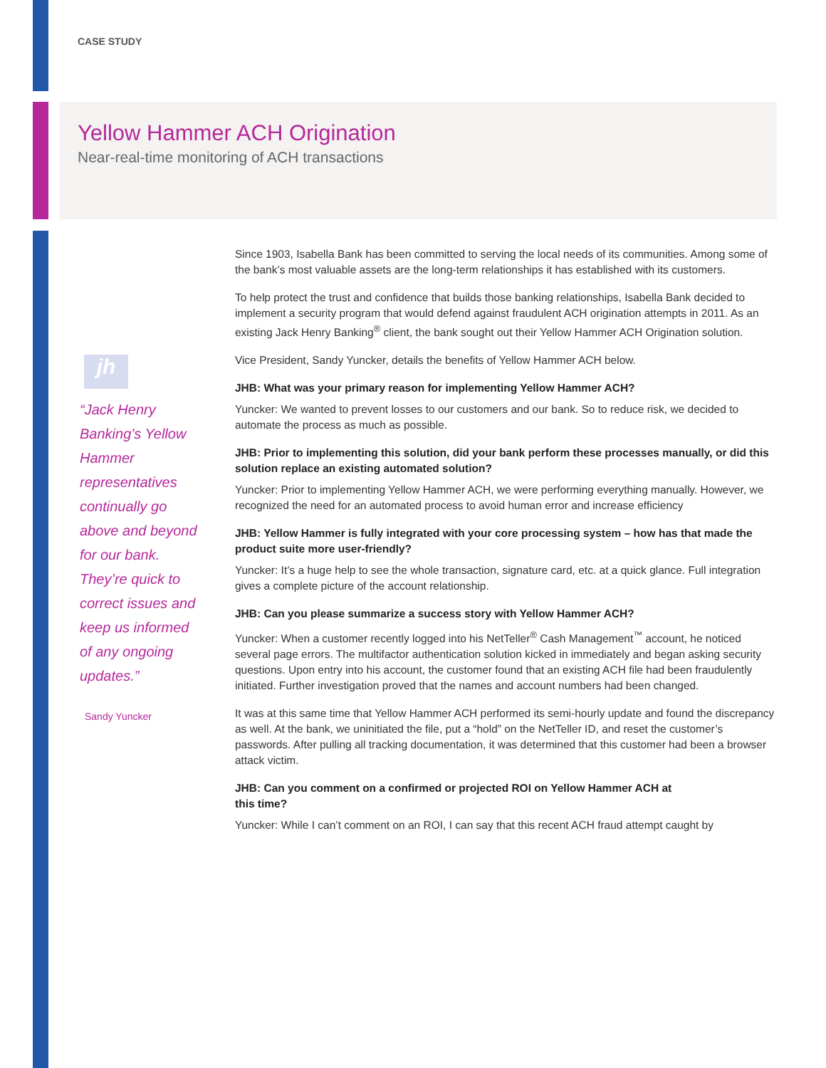CASE STUDY
Yellow Hammer ACH Origination
Near-real-time monitoring of ACH transactions
jh
“Jack Henry Banking’s Yellow Hammer representatives continually go above and beyond for our bank. They’re quick to correct issues and keep us informed of any ongoing updates.”
Sandy Yuncker
Since 1903, Isabella Bank has been committed to serving the local needs of its communities. Among some of the bank’s most valuable assets are the long-term relationships it has established with its customers.
To help protect the trust and confidence that builds those banking relationships, Isabella Bank decided to implement a security program that would defend against fraudulent ACH origination attempts in 2011. As an existing Jack Henry Banking<sup>®</sup> client, the bank sought out their Yellow Hammer ACH Origination solution.
Vice President, Sandy Yuncker, details the benefits of Yellow Hammer ACH below.
JHB: What was your primary reason for implementing Yellow Hammer ACH?
Yuncker: We wanted to prevent losses to our customers and our bank. So to reduce risk, we decided to automate the process as much as possible.
JHB: Prior to implementing this solution, did your bank perform these processes manually, or did this solution replace an existing automated solution?
Yuncker: Prior to implementing Yellow Hammer ACH, we were performing everything manually. However, we recognized the need for an automated process to avoid human error and increase efficiency
JHB: Yellow Hammer is fully integrated with your core processing system – how has that made the product suite more user-friendly?
Yuncker: It’s a huge help to see the whole transaction, signature card, etc. at a quick glance. Full integration gives a complete picture of the account relationship.
JHB: Can you please summarize a success story with Yellow Hammer ACH?
Yuncker: When a customer recently logged into his NetTeller<sup>®</sup> Cash Management<sup>™</sup> account, he noticed several page errors. The multifactor authentication solution kicked in immediately and began asking security questions. Upon entry into his account, the customer found that an existing ACH file had been fraudulently initiated. Further investigation proved that the names and account numbers had been changed.
It was at this same time that Yellow Hammer ACH performed its semi-hourly update and found the discrepancy as well. At the bank, we uninitiated the file, put a “hold” on the NetTeller ID, and reset the customer’s passwords. After pulling all tracking documentation, it was determined that this customer had been a browser attack victim.
JHB: Can you comment on a confirmed or projected ROI on Yellow Hammer ACH at
this time?
Yuncker: While I can’t comment on an ROI, I can say that this recent ACH fraud attempt caught by